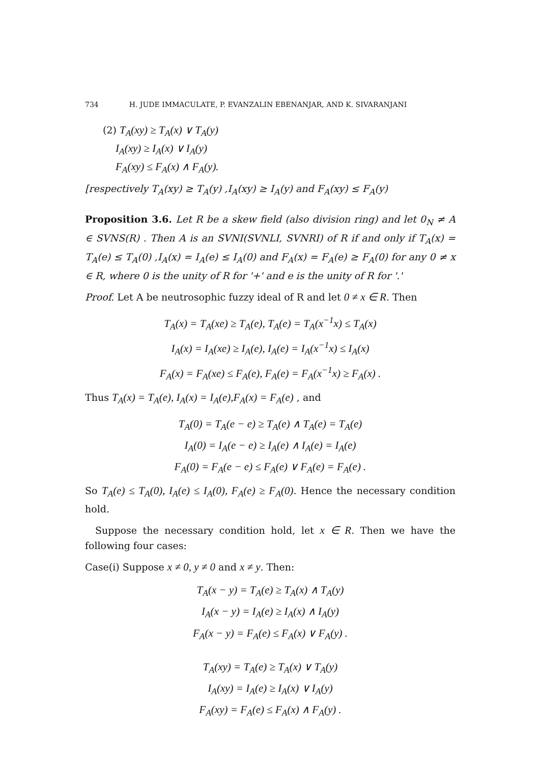734 H. JUDE IMMACULATE, P. EVANZALIN EBENANJAR, AND K. SIVARANJANI
(2) T<sub>A</sub>(xy) ≥ T<sub>A</sub>(x) ∨ T<sub>A</sub>(y)
I<sub>A</sub>(xy) ≥ I<sub>A</sub>(x) ∨ I<sub>A</sub>(y)
F<sub>A</sub>(xy) ≤ F<sub>A</sub>(x) ∧ F<sub>A</sub>(y).
[respectively T<sub>A</sub>(xy) ≥ T<sub>A</sub>(y) ,I<sub>A</sub>(xy) ≥ I<sub>A</sub>(y) and F<sub>A</sub>(xy) ≤ F<sub>A</sub>(y)
Proposition 3.6. Let R be a skew field (also division ring) and let 0<sub>N</sub> ≠ A ∈ SVNS(R) . Then A is an SVNI(SVNLI, SVNRI) of R if and only if T<sub>A</sub>(x) = T<sub>A</sub>(e) ≤ T<sub>A</sub>(0) ,I<sub>A</sub>(x) = I<sub>A</sub>(e) ≤ I<sub>A</sub>(0) and F<sub>A</sub>(x) = F<sub>A</sub>(e) ≥ F<sub>A</sub>(0) for any 0 ≠ x ∈ R, where 0 is the unity of R for '+' and e is the unity of R for '.'
Proof. Let A be neutrosophic fuzzy ideal of R and let 0 ≠ x ∈ R. Then
T<sub>A</sub>(x) = T<sub>A</sub>(xe) ≥ T<sub>A</sub>(e), T<sub>A</sub>(e) = T<sub>A</sub>(x<sup>−1</sup>x) ≤ T<sub>A</sub>(x)
I<sub>A</sub>(x) = I<sub>A</sub>(xe) ≥ I<sub>A</sub>(e), I<sub>A</sub>(e) = I<sub>A</sub>(x<sup>−1</sup>x) ≤ I<sub>A</sub>(x)
F<sub>A</sub>(x) = F<sub>A</sub>(xe) ≤ F<sub>A</sub>(e), F<sub>A</sub>(e) = F<sub>A</sub>(x<sup>−1</sup>x) ≥ F<sub>A</sub>(x) .
Thus T<sub>A</sub>(x) = T<sub>A</sub>(e), I<sub>A</sub>(x) = I<sub>A</sub>(e),F<sub>A</sub>(x) = F<sub>A</sub>(e) , and
T<sub>A</sub>(0) = T<sub>A</sub>(e − e) ≥ T<sub>A</sub>(e) ∧ T<sub>A</sub>(e) = T<sub>A</sub>(e)
I<sub>A</sub>(0) = I<sub>A</sub>(e − e) ≥ I<sub>A</sub>(e) ∧ I<sub>A</sub>(e) = I<sub>A</sub>(e)
F<sub>A</sub>(0) = F<sub>A</sub>(e − e) ≤ F<sub>A</sub>(e) ∨ F<sub>A</sub>(e) = F<sub>A</sub>(e) .
So T<sub>A</sub>(e) ≤ T<sub>A</sub>(0), I<sub>A</sub>(e) ≤ I<sub>A</sub>(0), F<sub>A</sub>(e) ≥ F<sub>A</sub>(0). Hence the necessary condition hold.
Suppose the necessary condition hold, let x ∈ R. Then we have the following four cases:
Case(i) Suppose x ≠ 0, y ≠ 0 and x ≠ y. Then:
T<sub>A</sub>(x − y) = T<sub>A</sub>(e) ≥ T<sub>A</sub>(x) ∧ T<sub>A</sub>(y)
I<sub>A</sub>(x − y) = I<sub>A</sub>(e) ≥ I<sub>A</sub>(x) ∧ I<sub>A</sub>(y)
F<sub>A</sub>(x − y) = F<sub>A</sub>(e) ≤ F<sub>A</sub>(x) ∨ F<sub>A</sub>(y) .
T<sub>A</sub>(xy) = T<sub>A</sub>(e) ≥ T<sub>A</sub>(x) ∨ T<sub>A</sub>(y)
I<sub>A</sub>(xy) = I<sub>A</sub>(e) ≥ I<sub>A</sub>(x) ∨ I<sub>A</sub>(y)
F<sub>A</sub>(xy) = F<sub>A</sub>(e) ≤ F<sub>A</sub>(x) ∧ F<sub>A</sub>(y) .